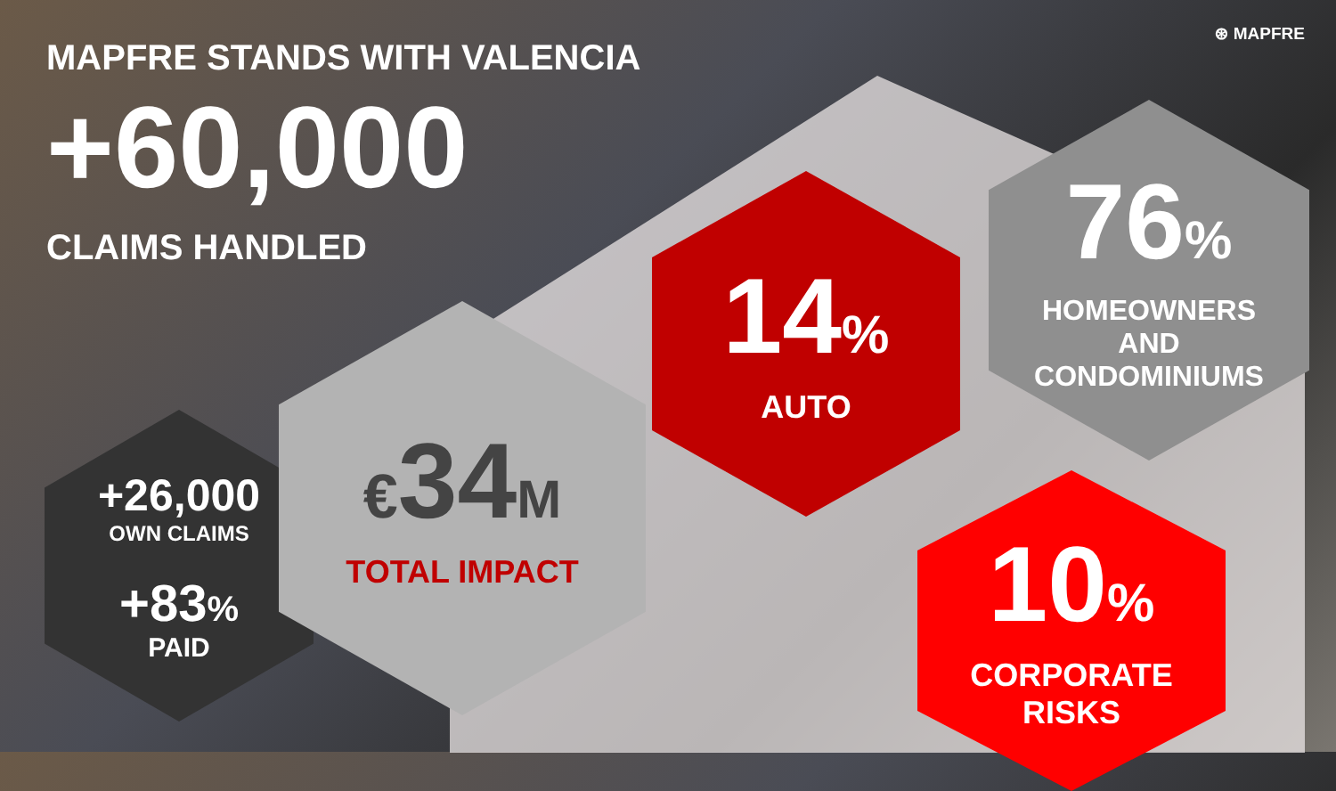⊛ MAPFRE
MAPFRE STANDS WITH VALENCIA
+60,000
CLAIMS HANDLED
+26,000
OWN CLAIMS
+83%
PAID
€34M
TOTAL IMPACT
14%
AUTO
76%
HOMEOWNERS
AND
CONDOMINIUMS
10%
CORPORATE
RISKS